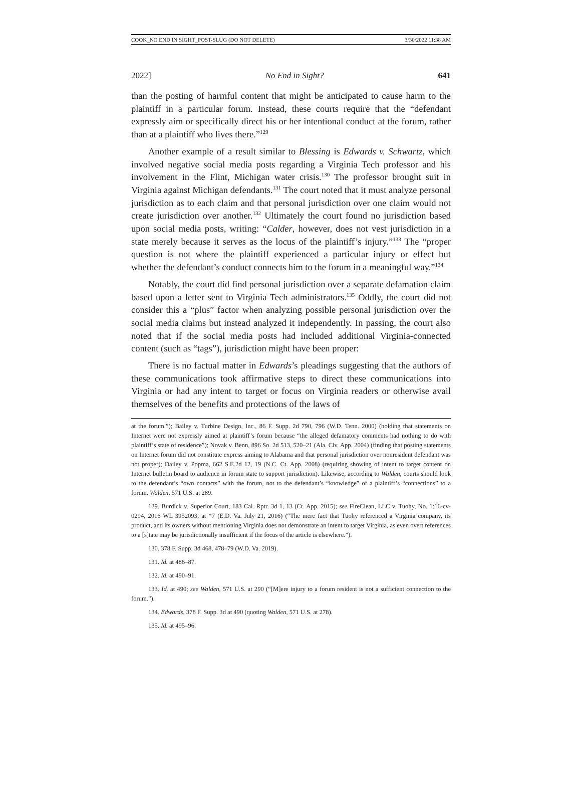COOK_NO END IN SIGHT_POST-SLUG (DO NOT DELETE) 3/30/2022 11:38 AM
2022] No End in Sight? 641
than the posting of harmful content that might be anticipated to cause harm to the plaintiff in a particular forum. Instead, these courts require that the “defendant expressly aim or specifically direct his or her intentional conduct at the forum, rather than at a plaintiff who lives there.”<sup>129</sup>
Another example of a result similar to Blessing is Edwards v. Schwartz, which involved negative social media posts regarding a Virginia Tech professor and his involvement in the Flint, Michigan water crisis.<sup>130</sup> The professor brought suit in Virginia against Michigan defendants.<sup>131</sup> The court noted that it must analyze personal jurisdiction as to each claim and that personal jurisdiction over one claim would not create jurisdiction over another.<sup>132</sup> Ultimately the court found no jurisdiction based upon social media posts, writing: “Calder, however, does not vest jurisdiction in a state merely because it serves as the locus of the plaintiff’s injury.”<sup>133</sup> The “proper question is not where the plaintiff experienced a particular injury or effect but whether the defendant’s conduct connects him to the forum in a meaningful way.”<sup>134</sup>
Notably, the court did find personal jurisdiction over a separate defamation claim based upon a letter sent to Virginia Tech administrators.<sup>135</sup> Oddly, the court did not consider this a “plus” factor when analyzing possible personal jurisdiction over the social media claims but instead analyzed it independently. In passing, the court also noted that if the social media posts had included additional Virginia-connected content (such as “tags”), jurisdiction might have been proper:
There is no factual matter in Edwards’s pleadings suggesting that the authors of these communications took affirmative steps to direct these communications into Virginia or had any intent to target or focus on Virginia readers or otherwise avail themselves of the benefits and protections of the laws of
at the forum.”); Bailey v. Turbine Design, Inc., 86 F. Supp. 2d 790, 796 (W.D. Tenn. 2000) (holding that statements on Internet were not expressly aimed at plaintiff’s forum because “the alleged defamatory comments had nothing to do with plaintiff’s state of residence”); Novak v. Benn, 896 So. 2d 513, 520–21 (Ala. Civ. App. 2004) (finding that posting statements on Internet forum did not constitute express aiming to Alabama and that personal jurisdiction over nonresident defendant was not proper); Dailey v. Popma, 662 S.E.2d 12, 19 (N.C. Ct. App. 2008) (requiring showing of intent to target content on Internet bulletin board to audience in forum state to support jurisdiction). Likewise, according to Walden, courts should look to the defendant’s “own contacts” with the forum, not to the defendant’s “knowledge” of a plaintiff’s “connections” to a forum. Walden, 571 U.S. at 289.
129. Burdick v. Superior Court, 183 Cal. Rptr. 3d 1, 13 (Ct. App. 2015); see FireClean, LLC v. Tuohy, No. 1:16-cv-0294, 2016 WL 3952093, at *7 (E.D. Va. July 21, 2016) (“The mere fact that Tuohy referenced a Virginia company, its product, and its owners without mentioning Virginia does not demonstrate an intent to target Virginia, as even overt references to a [s]tate may be jurisdictionally insufficient if the focus of the article is elsewhere.”).
130. 378 F. Supp. 3d 468, 478–79 (W.D. Va. 2019).
131. Id. at 486–87.
132. Id. at 490–91.
133. Id. at 490; see Walden, 571 U.S. at 290 (“[M]ere injury to a forum resident is not a sufficient connection to the forum.”).
134. Edwards, 378 F. Supp. 3d at 490 (quoting Walden, 571 U.S. at 278).
135. Id. at 495–96.